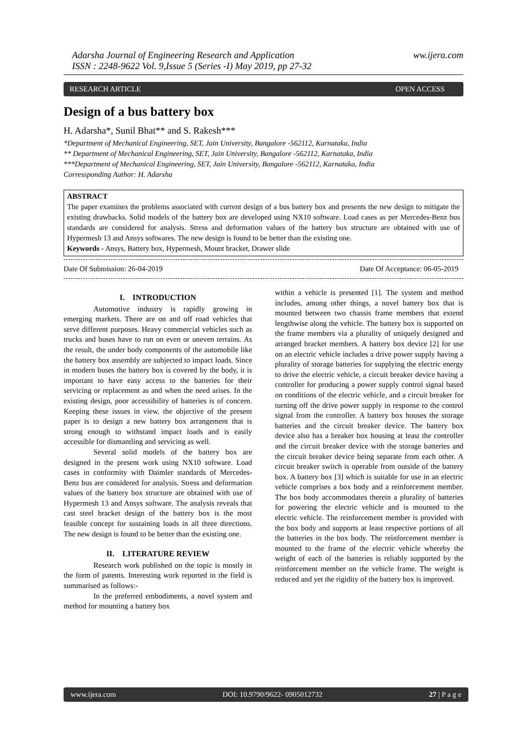Adarsha Journal of Engineering Research and Application
ISSN : 2248-9622 Vol. 9,Issue 5 (Series -I) May 2019, pp 27-32
ww.ijera.com
RESEARCH ARTICLE OPEN ACCESS
Design of a bus battery box
H. Adarsha*, Sunil Bhat** and S. Rakesh***
*Department of Mechanical Engineering, SET, Jain University, Bangalore -562112, Karnataka, India
** Department of Mechanical Engineering, SET, Jain University, Bangalore -562112, Karnataka, India
***Department of Mechanical Engineering, SET, Jain University, Bangalore -562112, Karnataka, India
Corressponding Author: H. Adarsha
ABSTRACT
The paper examines the problems associated with current design of a bus battery box and presents the new design to mitigate the existing drawbacks. Solid models of the battery box are developed using NX10 software. Load cases as per Mercedes-Benz bus standards are considered for analysis. Stress and deformation values of the battery box structure are obtained with use of Hypermesh 13 and Ansys softwares. The new design is found to be better than the existing one.
Keywords - Ansys, Battery box, Hypermesh, Mount bracket, Drawer slide
Date Of Submission: 26-04-2019 Date Of Acceptance: 06-05-2019
I. INTRODUCTION
Automotive industry is rapidly growing in emerging markets. There are on and off road vehicles that serve different purposes. Heavy commercial vehicles such as trucks and buses have to run on even or uneven terrains. As the result, the under body components of the automobile like the battery box assembly are subjected to impact loads. Since in modern buses the battery box is covered by the body, it is important to have easy access to the batteries for their servicing or replacement as and when the need arises. In the existing design, poor accessibility of batteries is of concern. Keeping these issues in view, the objective of the present paper is to design a new battery box arrangement that is strong enough to withstand impact loads and is easily accessible for dismantling and servicing as well.
Several solid models of the battery box are designed in the present work using NX10 software. Load cases in conformity with Daimler standards of Mercedes-Benz bus are considered for analysis. Stress and deformation values of the battery box structure are obtained with use of Hypermesh 13 and Ansys software. The analysis reveals that cast steel bracket design of the battery box is the most feasible concept for sustaining loads in all three directions. The new design is found to be better than the existing one.
II. LITERATURE REVIEW
Research work published on the topic is mostly in the form of patents. Interesting work reported in the field is summarised as follows:-
In the preferred embodiments, a novel system and method for mounting a battery box
within a vehicle is presented [1]. The system and method includes, among other things, a novel battery box that is mounted between two chassis frame members that extend lengthwise along the vehicle. The battery box is supported on the frame members via a plurality of uniquely designed and arranged bracket members. A battery box device [2] for use on an electric vehicle includes a drive power supply having a plurality of storage batteries for supplying the electric energy to drive the electric vehicle, a circuit breaker device having a controller for producing a power supply control signal based on conditions of the electric vehicle, and a circuit breaker for turning off the drive power supply in response to the control signal from the controller. A battery box houses the storage batteries and the circuit breaker device. The battery box device also has a breaker box housing at least the controller and the circuit breaker device with the storage batteries and the circuit breaker device being separate from each other. A circuit breaker switch is operable from outside of the battery box. A battery box [3] which is suitable for use in an electric vehicle comprises a box body and a reinforcement member. The box body accommodates therein a plurality of batteries for powering the electric vehicle and is mounted to the electric vehicle. The reinforcement member is provided with the box body and supports at least respective portions of all the batteries in the box body. The reinforcement member is mounted to the frame of the electric vehicle whereby the weight of each of the batteries is reliably supported by the reinforcement member on the vehicle frame. The weight is reduced and yet the rigidity of the battery box is improved.
www.ijera.com DOI: 10.9790/9622- 0905012732 27 | P a g e